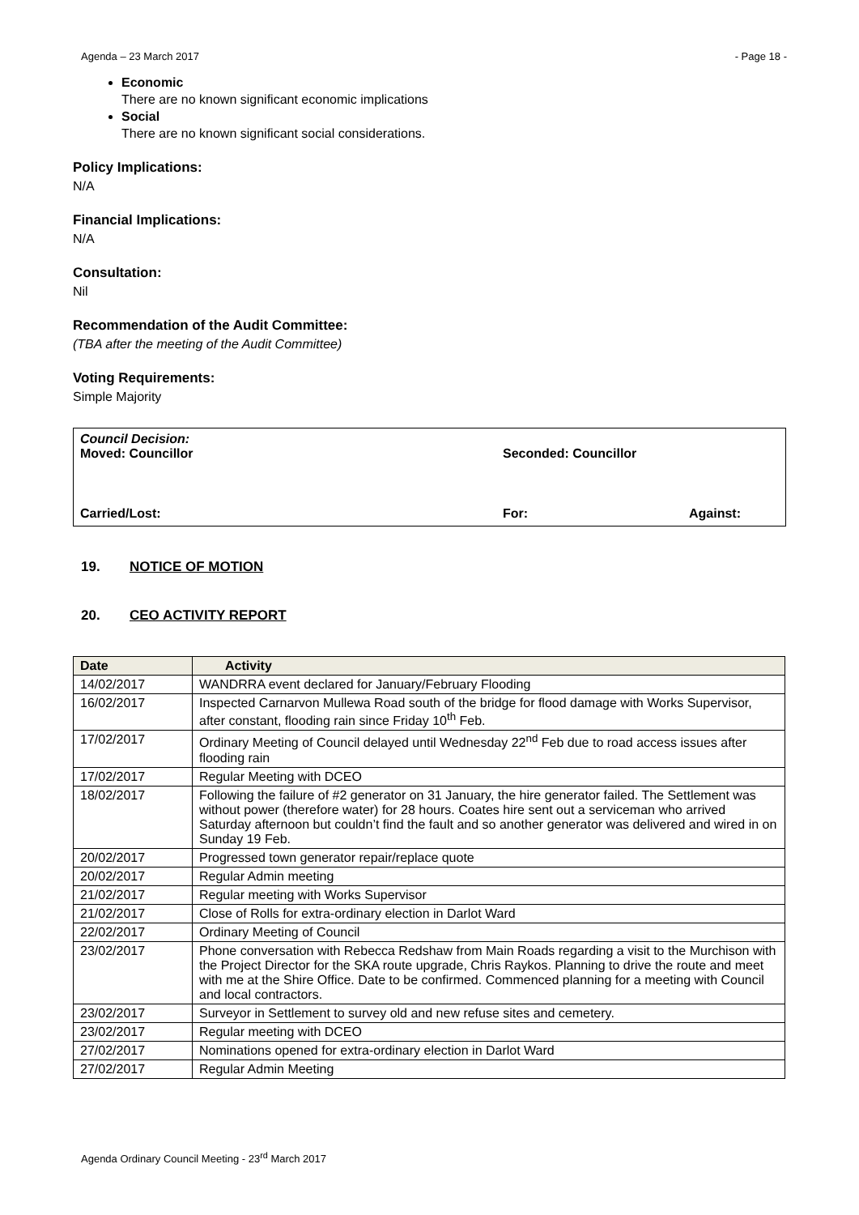Agenda – 23 March 2017 - Page 18 -
Economic
There are no known significant economic implications
Social
There are no known significant social considerations.
Policy Implications:
N/A
Financial Implications:
N/A
Consultation:
Nil
Recommendation of the Audit Committee:
(TBA after the meeting of the Audit Committee)
Voting Requirements:
Simple Majority
Council Decision:
Moved: Councillor Seconded: Councillor
Carried/Lost: For: Against:
19. NOTICE OF MOTION
20. CEO ACTIVITY REPORT
| Date | Activity |
| --- | --- |
| 14/02/2017 | WANDRRA event declared for January/February Flooding |
| 16/02/2017 | Inspected Carnarvon Mullewa Road south of the bridge for flood damage with Works Supervisor, after constant, flooding rain since Friday 10<sup>th</sup> Feb. |
| 17/02/2017 | Ordinary Meeting of Council delayed until Wednesday 22<sup>nd</sup> Feb due to road access issues after flooding rain |
| 17/02/2017 | Regular Meeting with DCEO |
| 18/02/2017 | Following the failure of #2 generator on 31 January, the hire generator failed. The Settlement was without power (therefore water) for 28 hours. Coates hire sent out a serviceman who arrived Saturday afternoon but couldn’t find the fault and so another generator was delivered and wired in on Sunday 19 Feb. |
| 20/02/2017 | Progressed town generator repair/replace quote |
| 20/02/2017 | Regular Admin meeting |
| 21/02/2017 | Regular meeting with Works Supervisor |
| 21/02/2017 | Close of Rolls for extra-ordinary election in Darlot Ward |
| 22/02/2017 | Ordinary Meeting of Council |
| 23/02/2017 | Phone conversation with Rebecca Redshaw from Main Roads regarding a visit to the Murchison with the Project Director for the SKA route upgrade, Chris Raykos. Planning to drive the route and meet with me at the Shire Office. Date to be confirmed. Commenced planning for a meeting with Council and local contractors. |
| 23/02/2017 | Surveyor in Settlement to survey old and new refuse sites and cemetery. |
| 23/02/2017 | Regular meeting with DCEO |
| 27/02/2017 | Nominations opened for extra-ordinary election in Darlot Ward |
| 27/02/2017 | Regular Admin Meeting |
Agenda Ordinary Council Meeting - 23<sup>rd</sup> March 2017